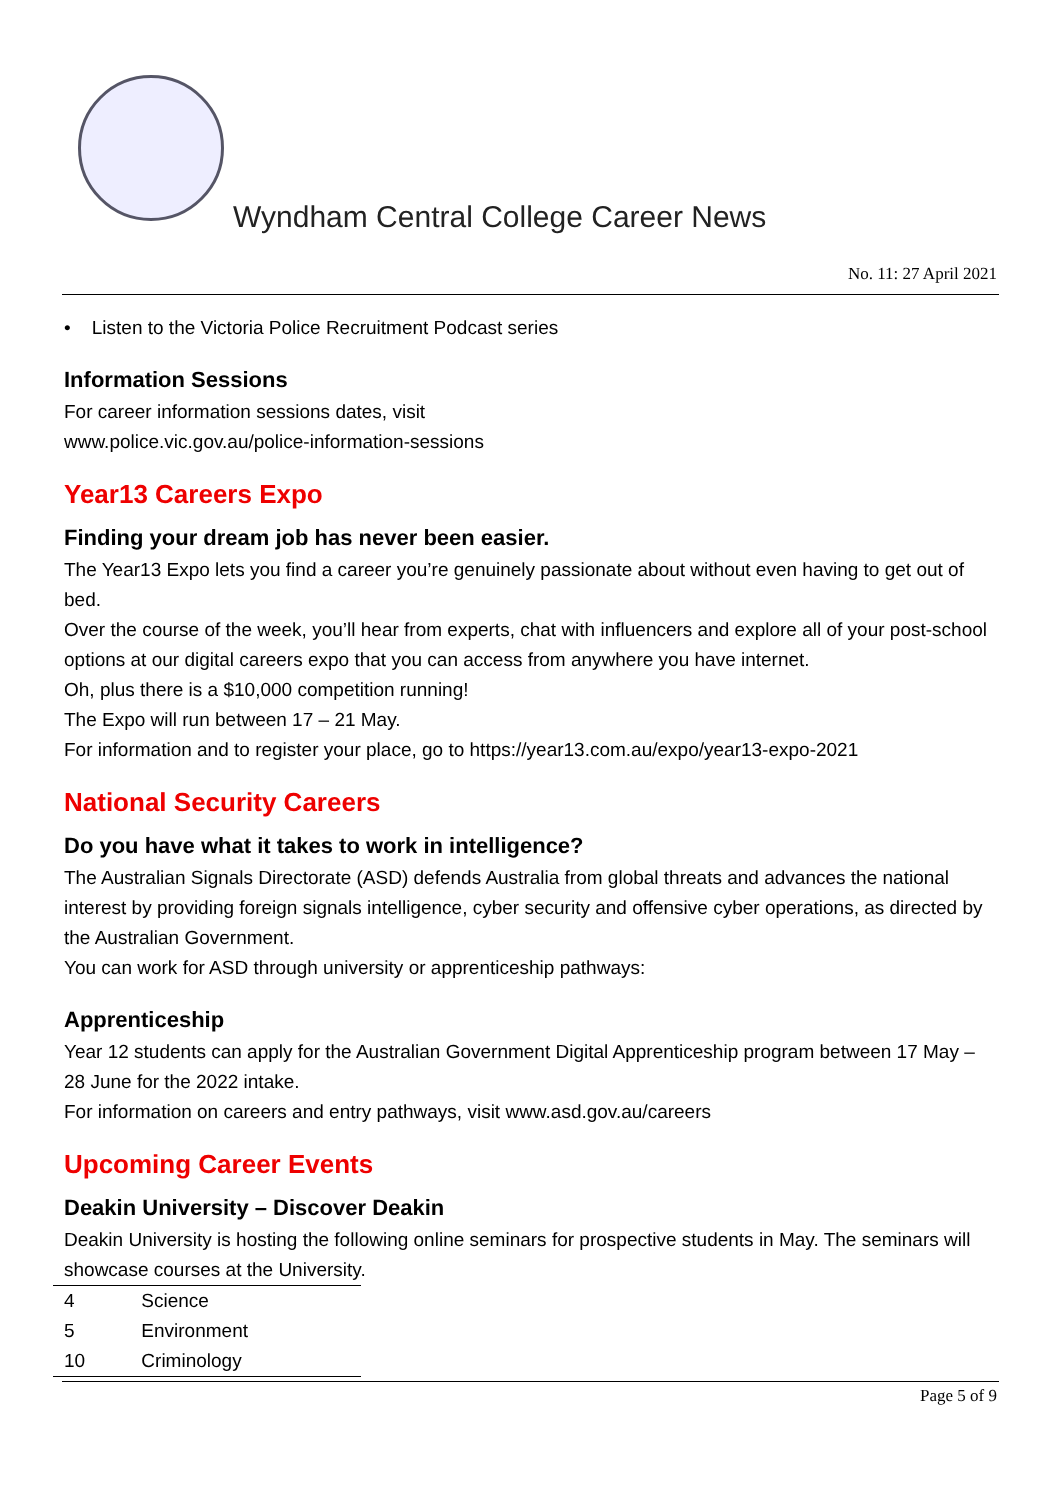Wyndham Central College Career News
No. 11: 27 April 2021
• Listen to the Victoria Police Recruitment Podcast series
Information Sessions
For career information sessions dates, visit
www.police.vic.gov.au/police-information-sessions
Year13 Careers Expo
Finding your dream job has never been easier.
The Year13 Expo lets you find a career you’re genuinely passionate about without even having to get out of bed.
Over the course of the week, you’ll hear from experts, chat with influencers and explore all of your post-school options at our digital careers expo that you can access from anywhere you have internet.
Oh, plus there is a $10,000 competition running!
The Expo will run between 17 – 21 May.
For information and to register your place, go to https://year13.com.au/expo/year13-expo-2021
National Security Careers
Do you have what it takes to work in intelligence?
The Australian Signals Directorate (ASD) defends Australia from global threats and advances the national interest by providing foreign signals intelligence, cyber security and offensive cyber operations, as directed by the Australian Government.
You can work for ASD through university or apprenticeship pathways:
Apprenticeship
Year 12 students can apply for the Australian Government Digital Apprenticeship program between 17 May – 28 June for the 2022 intake.
For information on careers and entry pathways, visit www.asd.gov.au/careers
Upcoming Career Events
Deakin University – Discover Deakin
Deakin University is hosting the following online seminars for prospective students in May. The seminars will showcase courses at the University.
| 4 | Science |
| 5 | Environment |
| 10 | Criminology |
Page 5 of 9